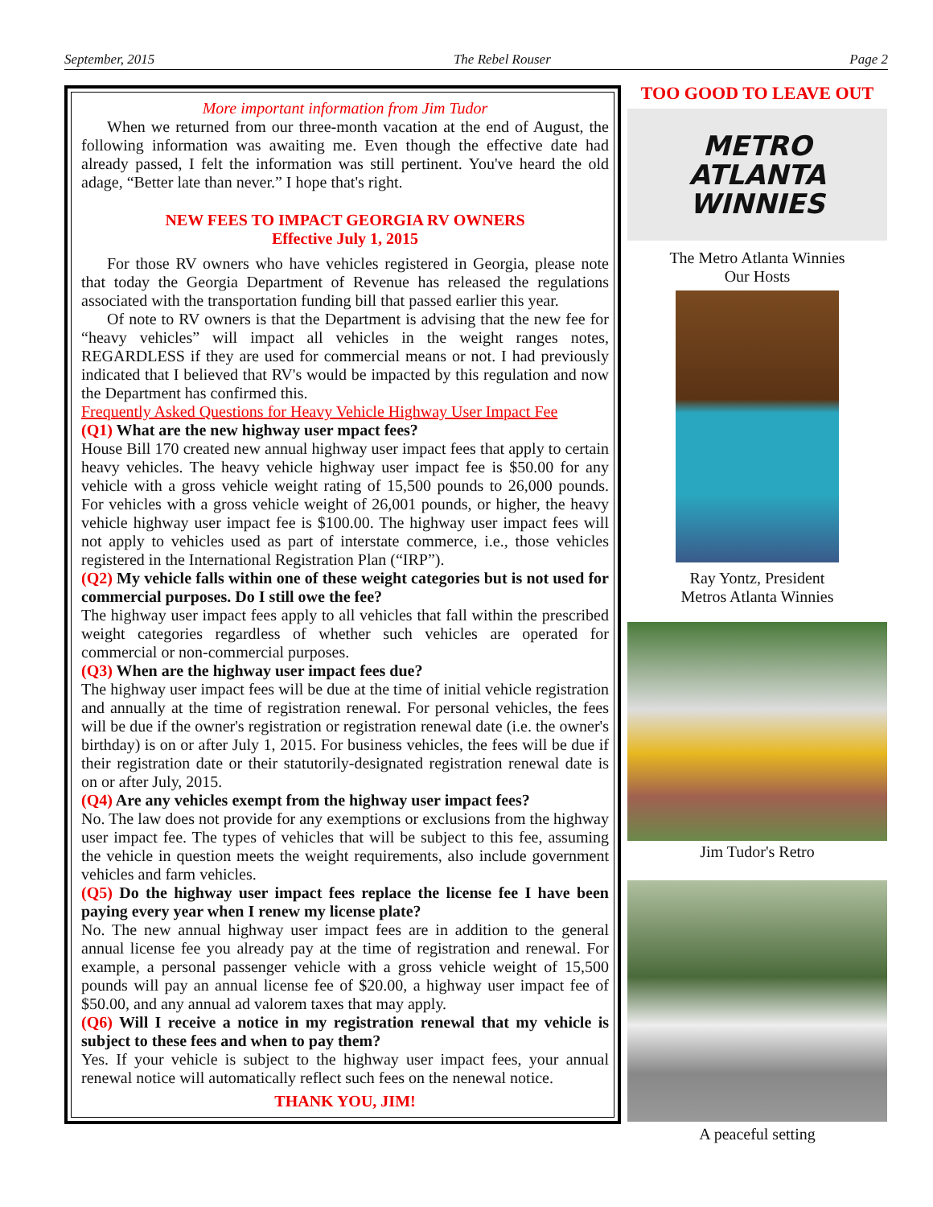September, 2015 The Rebel Rouser Page 2
More important information from Jim Tudor
When we returned from our three-month vacation at the end of August, the following information was awaiting me. Even though the effective date had already passed, I felt the information was still pertinent. You've heard the old adage, “Better late than never.” I hope that's right.
NEW FEES TO IMPACT GEORGIA RV OWNERS
Effective July 1, 2015
For those RV owners who have vehicles registered in Georgia, please note that today the Georgia Department of Revenue has released the regulations associated with the transportation funding bill that passed earlier this year.
Of note to RV owners is that the Department is advising that the new fee for “heavy vehicles” will impact all vehicles in the weight ranges notes, REGARDLESS if they are used for commercial means or not. I had previously indicated that I believed that RV's would be impacted by this regulation and now the Department has confirmed this.
Frequently Asked Questions for Heavy Vehicle Highway User Impact Fee
(Q1) What are the new highway user mpact fees?
House Bill 170 created new annual highway user impact fees that apply to certain heavy vehicles. The heavy vehicle highway user impact fee is $50.00 for any vehicle with a gross vehicle weight rating of 15,500 pounds to 26,000 pounds. For vehicles with a gross vehicle weight of 26,001 pounds, or higher, the heavy vehicle highway user impact fee is $100.00. The highway user impact fees will not apply to vehicles used as part of interstate commerce, i.e., those vehicles registered in the International Registration Plan (“IRP”).
(Q2) My vehicle falls within one of these weight categories but is not used for commercial purposes. Do I still owe the fee?
The highway user impact fees apply to all vehicles that fall within the prescribed weight categories regardless of whether such vehicles are operated for commercial or non-commercial purposes.
(Q3) When are the highway user impact fees due?
The highway user impact fees will be due at the time of initial vehicle registration and annually at the time of registration renewal. For personal vehicles, the fees will be due if the owner's registration or registration renewal date (i.e. the owner's birthday) is on or after July 1, 2015. For business vehicles, the fees will be due if their registration date or their statutorily-designated registration renewal date is on or after July, 2015.
(Q4) Are any vehicles exempt from the highway user impact fees?
No. The law does not provide for any exemptions or exclusions from the highway user impact fee. The types of vehicles that will be subject to this fee, assuming the vehicle in question meets the weight requirements, also include government vehicles and farm vehicles.
(Q5) Do the highway user impact fees replace the license fee I have been paying every year when I renew my license plate?
No. The new annual highway user impact fees are in addition to the general annual license fee you already pay at the time of registration and renewal. For example, a personal passenger vehicle with a gross vehicle weight of 15,500 pounds will pay an annual license fee of $20.00, a highway user impact fee of $50.00, and any annual ad valorem taxes that may apply.
(Q6) Will I receive a notice in my registration renewal that my vehicle is subject to these fees and when to pay them?
Yes. If your vehicle is subject to the highway user impact fees, your annual renewal notice will automatically reflect such fees on the nenewal notice.
THANK YOU, JIM!
TOO GOOD TO LEAVE OUT
METRO
ATLANTA WINNIES
The Metro Atlanta Winnies
Our Hosts
Ray Yontz, President
Metros Atlanta Winnies
Jim Tudor's Retro
A peaceful setting